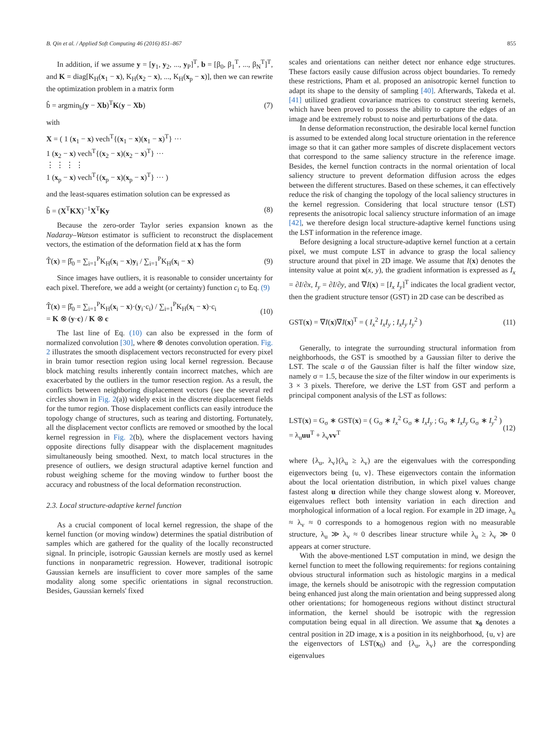B. Qin et al. / Applied Soft Computing 46 (2016) 851–867 855
In addition, if we assume y = [y<sub>1</sub>, y<sub>2</sub>, ..., y<sub>P</sub>]<sup>T</sup>, b = [β<sub>0</sub>, β<sub>1</sub><sup>T</sup>, ..., β<sub>N</sub><sup>T</sup>]<sup>T</sup>, and K = diag[K<sub>H</sub>(x<sub>1</sub> − x), K<sub>H</sub>(x<sub>2</sub> − x), ..., K<sub>H</sub>(x<sub>p</sub> − x)], then we can rewrite the optimization problem in a matrix form
b̂ = argmin<sub>b</sub>(y − Xb)<sup>T</sup>K(y − Xb) (7)
with
X = ( 1 (x<sub>1</sub> − x) vech<sup>T</sup>{(x<sub>1</sub> − x)(x<sub>1</sub> − x)<sup>T</sup>} ···
1 (x<sub>2</sub> − x) vech<sup>T</sup>{(x<sub>2</sub> − x)(x<sub>2</sub> − x)<sup>T</sup>} ···
⋮ ⋮ ⋮ ⋮
1 (x<sub>p</sub> − x) vech<sup>T</sup>{(x<sub>p</sub> − x)(x<sub>p</sub> − x)<sup>T</sup>} ··· )
and the least-squares estimation solution can be expressed as
b̂ = (X<sup>T</sup>KX)<sup>−1</sup>X<sup>T</sup>Ky (8)
Because the zero-order Taylor series expansion known as the Nadaray–Watson estimator is sufficient to reconstruct the displacement vectors, the estimation of the deformation field at x has the form
T̂(x) = β̂<sub>0</sub> = ∑<sub>i=1</sub><sup>P</sup>K<sub>H</sub>(x<sub>i</sub> − x)y<sub>i</sub> / ∑<sub>i=1</sub><sup>P</sup>K<sub>H</sub>(x<sub>i</sub> − x) (9)
Since images have outliers, it is reasonable to consider uncertainty for each pixel. Therefore, we add a weight (or certainty) function c<sub>i</sub> to Eq. (9)
T̂(x) = β̂<sub>0</sub> = ∑<sub>i=1</sub><sup>P</sup>K<sub>H</sub>(x<sub>i</sub> − x)·(y<sub>i</sub>·c<sub>i</sub>) / ∑<sub>i=1</sub><sup>P</sup>K<sub>H</sub>(x<sub>i</sub> − x)·c<sub>i</sub>
= K ⊗ (y·c) / K ⊗ c (10)
The last line of Eq. (10) can also be expressed in the form of normalized convolution [30], where ⊗ denotes convolution operation. Fig. 2 illustrates the smooth displacement vectors reconstructed for every pixel in brain tumor resection region using local kernel regression. Because block matching results inherently contain incorrect matches, which are exacerbated by the outliers in the tumor resection region. As a result, the conflicts between neighboring displacement vectors (see the several red circles shown in Fig. 2(a)) widely exist in the discrete displacement fields for the tumor region. Those displacement conflicts can easily introduce the topology change of structures, such as tearing and distorting. Fortunately, all the displacement vector conflicts are removed or smoothed by the local kernel regression in Fig. 2(b), where the displacement vectors having opposite directions fully disappear with the displacement magnitudes simultaneously being smoothed. Next, to match local structures in the presence of outliers, we design structural adaptive kernel function and robust weighing scheme for the moving window to further boost the accuracy and robustness of the local deformation reconstruction.
2.3. Local structure-adaptive kernel function
As a crucial component of local kernel regression, the shape of the kernel function (or moving window) determines the spatial distribution of samples which are gathered for the quality of the locally reconstructed signal. In principle, isotropic Gaussian kernels are mostly used as kernel functions in nonparametric regression. However, traditional isotropic Gaussian kernels are insufficient to cover more samples of the same modality along some specific orientations in signal reconstruction. Besides, Gaussian kernels' fixed
scales and orientations can neither detect nor enhance edge structures. These factors easily cause diffusion across object boundaries. To remedy these restrictions, Pham et al. proposed an anisotropic kernel function to adapt its shape to the density of sampling [40]. Afterwards, Takeda et al. [41] utilized gradient covariance matrices to construct steering kernels, which have been proved to possess the ability to capture the edges of an image and be extremely robust to noise and perturbations of the data.
In dense deformation reconstruction, the desirable local kernel function is assumed to be extended along local structure orientation in the reference image so that it can gather more samples of discrete displacement vectors that correspond to the same saliency structure in the reference image. Besides, the kernel function contracts in the normal orientation of local saliency structure to prevent deformation diffusion across the edges between the different structures. Based on these schemes, it can effectively reduce the risk of changing the topology of the local saliency structures in the kernel regression. Considering that local structure tensor (LST) represents the anisotropic local saliency structure information of an image [42], we therefore design local structure-adaptive kernel functions using the LST information in the reference image.
Before designing a local structure-adaptive kernel function at a certain pixel, we must compute LST in advance to grasp the local saliency structure around that pixel in 2D image. We assume that I(x) denotes the intensity value at point x(x, y), the gradient information is expressed as I<sub>x</sub> = ∂I/∂x, I<sub>y</sub> = ∂I/∂y, and ∇I(x) = [I<sub>x</sub> I<sub>y</sub>]<sup>T</sup> indicates the local gradient vector, then the gradient structure tensor (GST) in 2D case can be described as
GST(x) = ∇I(x)∇I(x)<sup>T</sup> = ( I<sub>x</sub><sup>2</sup> I<sub>x</sub>I<sub>y</sub> ; I<sub>x</sub>I<sub>y</sub> I<sub>y</sub><sup>2</sup> ) (11)
Generally, to integrate the surrounding structural information from neighborhoods, the GST is smoothed by a Gaussian filter to derive the LST. The scale σ of the Gaussian filter is half the filter window size, namely σ = 1.5, because the size of the filter window in our experiments is 3 × 3 pixels. Therefore, we derive the LST from GST and perform a principal component analysis of the LST as follows:
LST(x) = G<sub>σ</sub> ∗ GST(x) = ( G<sub>σ</sub> ∗ I<sub>x</sub><sup>2</sup> G<sub>σ</sub> ∗ I<sub>x</sub>I<sub>y</sub> ; G<sub>σ</sub> ∗ I<sub>x</sub>I<sub>y</sub> G<sub>σ</sub> ∗ I<sub>y</sub><sup>2</sup> ) = λ<sub>u</sub>uu<sup>T</sup> + λ<sub>v</sub>vv<sup>T</sup> (12)
where {λ<sub>u</sub>, λ<sub>v</sub>}(λ<sub>u</sub> ≥ λ<sub>v</sub>) are the eigenvalues with the corresponding eigenvectors being {u, v}. These eigenvectors contain the information about the local orientation distribution, in which pixel values change fastest along u direction while they change slowest along v. Moreover, eigenvalues reflect both intensity variation in each direction and morphological information of a local region. For example in 2D image, λ<sub>u</sub> ≈ λ<sub>v</sub> ≈ 0 corresponds to a homogenous region with no measurable structure, λ<sub>u</sub> ≫ λ<sub>v</sub> ≈ 0 describes linear structure while λ<sub>u</sub> ≥ λ<sub>v</sub> ≫ 0 appears at corner structure.
With the above-mentioned LST computation in mind, we design the kernel function to meet the following requirements: for regions containing obvious structural information such as histologic margins in a medical image, the kernels should be anisotropic with the regression computation being enhanced just along the main orientation and being suppressed along other orientations; for homogeneous regions without distinct structural information, the kernel should be isotropic with the regression computation being equal in all direction. We assume that x<sub>0</sub> denotes a central position in 2D image, x is a position in its neighborhood, {u, v} are the eigenvectors of LST(x<sub>0</sub>) and {λ<sub>u</sub>, λ<sub>v</sub>} are the corresponding eigenvalues